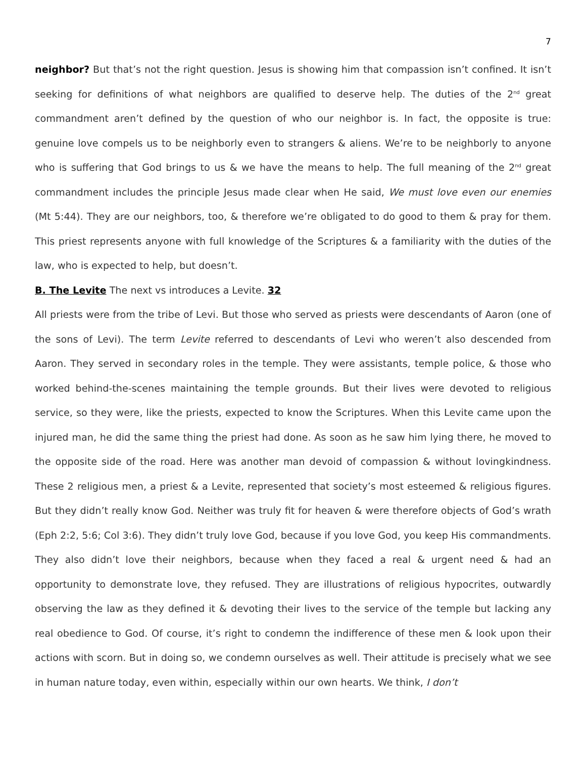7
neighbor? But that’s not the right question. Jesus is showing him that compassion isn’t confined. It isn’t seeking for definitions of what neighbors are qualified to deserve help. The duties of the 2<sup>nd</sup> great commandment aren’t defined by the question of who our neighbor is. In fact, the opposite is true: genuine love compels us to be neighborly even to strangers & aliens. We’re to be neighborly to anyone who is suffering that God brings to us & we have the means to help. The full meaning of the 2<sup>nd</sup> great commandment includes the principle Jesus made clear when He said, We must love even our enemies (Mt 5:44). They are our neighbors, too, & therefore we’re obligated to do good to them & pray for them. This priest represents anyone with full knowledge of the Scriptures & a familiarity with the duties of the law, who is expected to help, but doesn’t.
B. The Levite The next vs introduces a Levite. 32
All priests were from the tribe of Levi. But those who served as priests were descendants of Aaron (one of the sons of Levi). The term Levite referred to descendants of Levi who weren’t also descended from Aaron. They served in secondary roles in the temple. They were assistants, temple police, & those who worked behind-the-scenes maintaining the temple grounds. But their lives were devoted to religious service, so they were, like the priests, expected to know the Scriptures. When this Levite came upon the injured man, he did the same thing the priest had done. As soon as he saw him lying there, he moved to the opposite side of the road. Here was another man devoid of compassion & without lovingkindness. These 2 religious men, a priest & a Levite, represented that society’s most esteemed & religious figures. But they didn’t really know God. Neither was truly fit for heaven & were therefore objects of God’s wrath (Eph 2:2, 5:6; Col 3:6). They didn’t truly love God, because if you love God, you keep His commandments. They also didn’t love their neighbors, because when they faced a real & urgent need & had an opportunity to demonstrate love, they refused. They are illustrations of religious hypocrites, outwardly observing the law as they defined it & devoting their lives to the service of the temple but lacking any real obedience to God. Of course, it’s right to condemn the indifference of these men & look upon their actions with scorn. But in doing so, we condemn ourselves as well. Their attitude is precisely what we see in human nature today, even within, especially within our own hearts. We think, I don’t